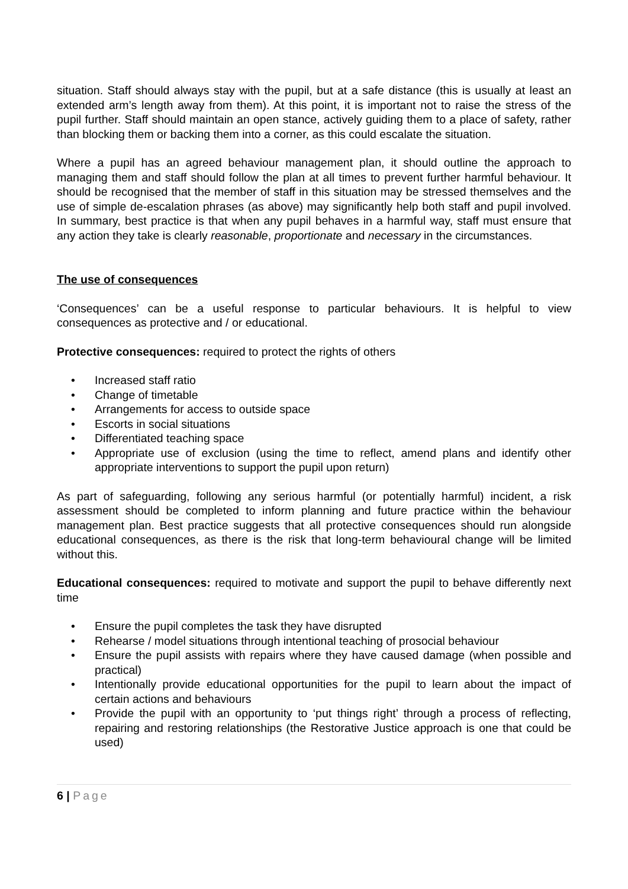situation. Staff should always stay with the pupil, but at a safe distance (this is usually at least an extended arm’s length away from them). At this point, it is important not to raise the stress of the pupil further. Staff should maintain an open stance, actively guiding them to a place of safety, rather than blocking them or backing them into a corner, as this could escalate the situation.
Where a pupil has an agreed behaviour management plan, it should outline the approach to managing them and staff should follow the plan at all times to prevent further harmful behaviour. It should be recognised that the member of staff in this situation may be stressed themselves and the use of simple de-escalation phrases (as above) may significantly help both staff and pupil involved. In summary, best practice is that when any pupil behaves in a harmful way, staff must ensure that any action they take is clearly reasonable, proportionate and necessary in the circumstances.
The use of consequences
‘Consequences’ can be a useful response to particular behaviours. It is helpful to view consequences as protective and / or educational.
Protective consequences: required to protect the rights of others
• Increased staff ratio
• Change of timetable
• Arrangements for access to outside space
• Escorts in social situations
• Differentiated teaching space
• Appropriate use of exclusion (using the time to reflect, amend plans and identify other appropriate interventions to support the pupil upon return)
As part of safeguarding, following any serious harmful (or potentially harmful) incident, a risk assessment should be completed to inform planning and future practice within the behaviour management plan. Best practice suggests that all protective consequences should run alongside educational consequences, as there is the risk that long-term behavioural change will be limited without this.
Educational consequences: required to motivate and support the pupil to behave differently next time
• Ensure the pupil completes the task they have disrupted
• Rehearse / model situations through intentional teaching of prosocial behaviour
• Ensure the pupil assists with repairs where they have caused damage (when possible and practical)
• Intentionally provide educational opportunities for the pupil to learn about the impact of certain actions and behaviours
• Provide the pupil with an opportunity to ‘put things right’ through a process of reflecting, repairing and restoring relationships (the Restorative Justice approach is one that could be used)
6 | Page